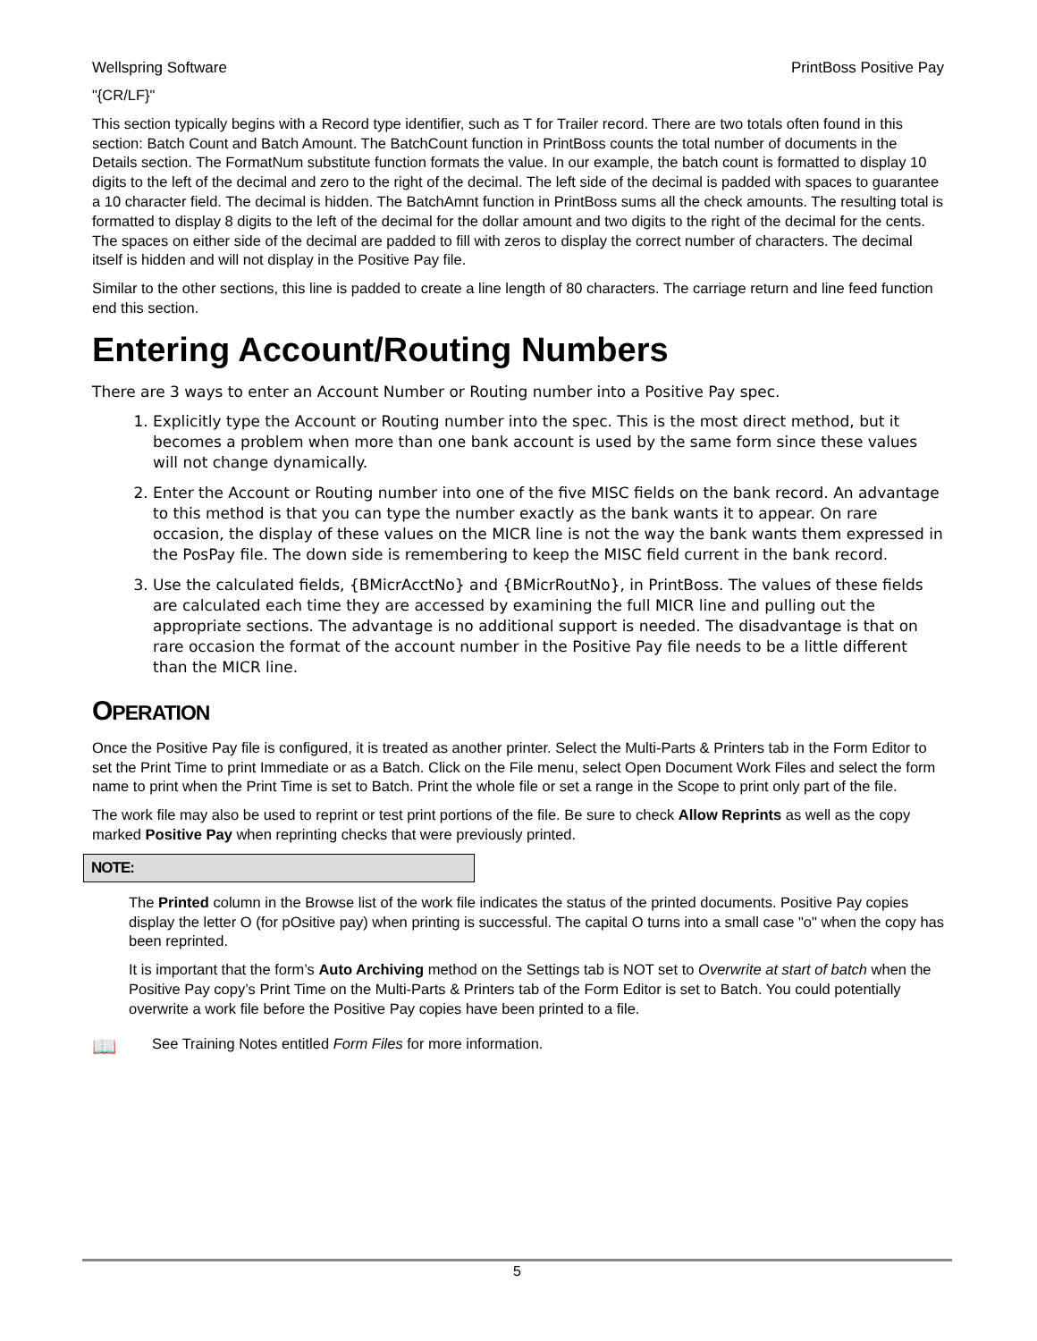Wellspring Software PrintBoss Positive Pay
"{CR/LF}"
This section typically begins with a Record type identifier, such as T for Trailer record. There are two totals often found in this section: Batch Count and Batch Amount. The BatchCount function in PrintBoss counts the total number of documents in the Details section. The FormatNum substitute function formats the value. In our example, the batch count is formatted to display 10 digits to the left of the decimal and zero to the right of the decimal. The left side of the decimal is padded with spaces to guarantee a 10 character field. The decimal is hidden. The BatchAmnt function in PrintBoss sums all the check amounts. The resulting total is formatted to display 8 digits to the left of the decimal for the dollar amount and two digits to the right of the decimal for the cents. The spaces on either side of the decimal are padded to fill with zeros to display the correct number of characters. The decimal itself is hidden and will not display in the Positive Pay file.
Similar to the other sections, this line is padded to create a line length of 80 characters. The carriage return and line feed function end this section.
Entering Account/Routing Numbers
There are 3 ways to enter an Account Number or Routing number into a Positive Pay spec.
1. Explicitly type the Account or Routing number into the spec. This is the most direct method, but it becomes a problem when more than one bank account is used by the same form since these values will not change dynamically.
2. Enter the Account or Routing number into one of the five MISC fields on the bank record. An advantage to this method is that you can type the number exactly as the bank wants it to appear. On rare occasion, the display of these values on the MICR line is not the way the bank wants them expressed in the PosPay file. The down side is remembering to keep the MISC field current in the bank record.
3. Use the calculated fields, {BMicrAcctNo} and {BMicrRoutNo}, in PrintBoss. The values of these fields are calculated each time they are accessed by examining the full MICR line and pulling out the appropriate sections. The advantage is no additional support is needed. The disadvantage is that on rare occasion the format of the account number in the Positive Pay file needs to be a little different than the MICR line.
OPERATION
Once the Positive Pay file is configured, it is treated as another printer. Select the Multi-Parts & Printers tab in the Form Editor to set the Print Time to print Immediate or as a Batch. Click on the File menu, select Open Document Work Files and select the form name to print when the Print Time is set to Batch. Print the whole file or set a range in the Scope to print only part of the file.
The work file may also be used to reprint or test print portions of the file. Be sure to check Allow Reprints as well as the copy marked Positive Pay when reprinting checks that were previously printed.
NOTE:
The Printed column in the Browse list of the work file indicates the status of the printed documents. Positive Pay copies display the letter O (for pOsitive pay) when printing is successful. The capital O turns into a small case "o" when the copy has been reprinted.
It is important that the form’s Auto Archiving method on the Settings tab is NOT set to Overwrite at start of batch when the Positive Pay copy’s Print Time on the Multi-Parts & Printers tab of the Form Editor is set to Batch. You could potentially overwrite a work file before the Positive Pay copies have been printed to a file.
📖 See Training Notes entitled Form Files for more information.
5